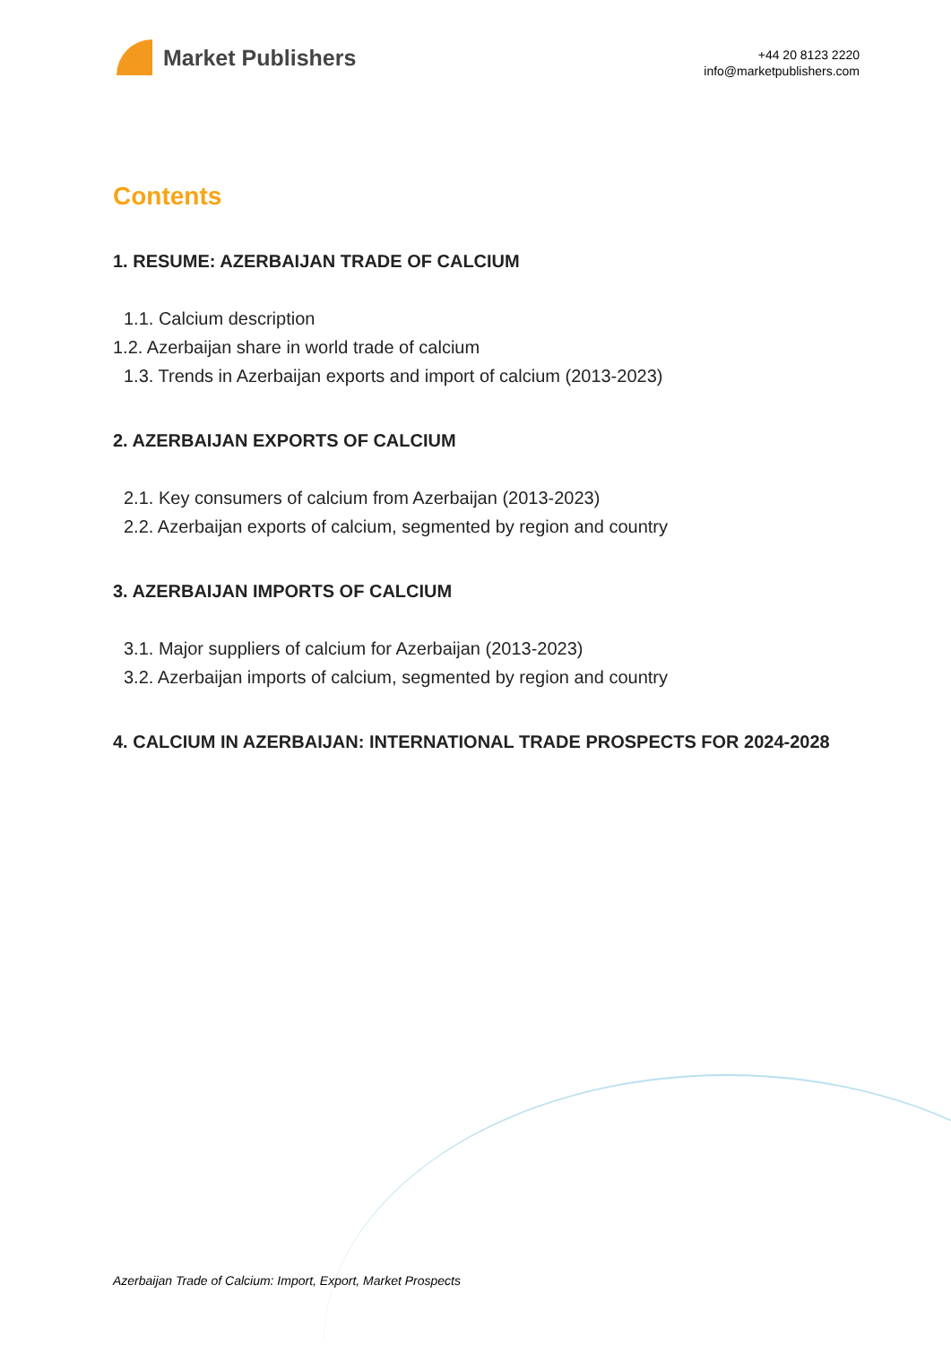Market Publishers
+44 20 8123 2220
info@marketpublishers.com
Contents
1. RESUME: AZERBAIJAN TRADE OF CALCIUM
1.1. Calcium description
1.2. Azerbaijan share in world trade of calcium
1.3. Trends in Azerbaijan exports and import of calcium (2013-2023)
2. AZERBAIJAN EXPORTS OF CALCIUM
2.1. Key consumers of calcium from Azerbaijan (2013-2023)
2.2. Azerbaijan exports of calcium, segmented by region and country
3. AZERBAIJAN IMPORTS OF CALCIUM
3.1. Major suppliers of calcium for Azerbaijan (2013-2023)
3.2. Azerbaijan imports of calcium, segmented by region and country
4. CALCIUM IN AZERBAIJAN: INTERNATIONAL TRADE PROSPECTS FOR 2024-2028
Azerbaijan Trade of Calcium: Import, Export, Market Prospects